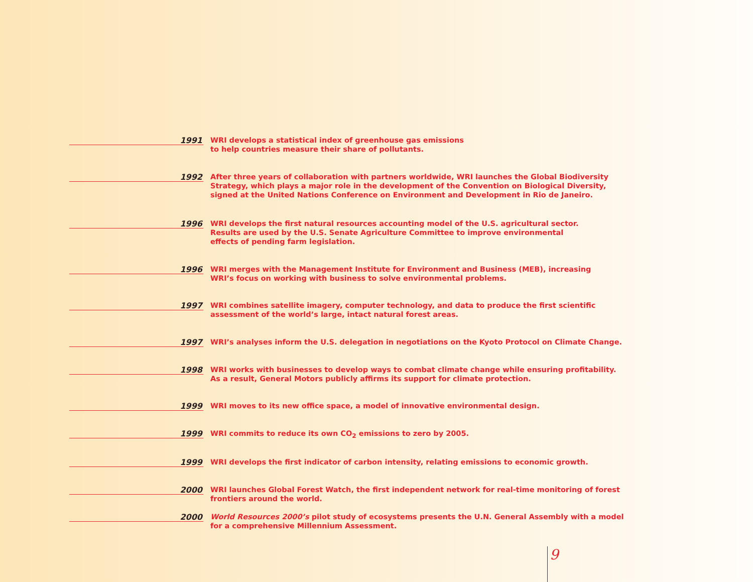1991
WRI develops a statistical index of greenhouse gas emissions
to help countries measure their share of pollutants.
1992
After three years of collaboration with partners worldwide, WRI launches the Global Biodiversity
Strategy, which plays a major role in the development of the Convention on Biological Diversity,
signed at the United Nations Conference on Environment and Development in Rio de Janeiro.
1996
WRI develops the first natural resources accounting model of the U.S. agricultural sector.
Results are used by the U.S. Senate Agriculture Committee to improve environmental
effects of pending farm legislation.
1996
WRI merges with the Management Institute for Environment and Business (MEB), increasing
WRI’s focus on working with business to solve environmental problems.
1997
WRI combines satellite imagery, computer technology, and data to produce the first scientific
assessment of the world’s large, intact natural forest areas.
1997
WRI’s analyses inform the U.S. delegation in negotiations on the Kyoto Protocol on Climate Change.
1998
WRI works with businesses to develop ways to combat climate change while ensuring profitability.
As a result, General Motors publicly affirms its support for climate protection.
1999
WRI moves to its new office space, a model of innovative environmental design.
1999
WRI commits to reduce its own CO<sub>2</sub> emissions to zero by 2005.
1999
WRI develops the first indicator of carbon intensity, relating emissions to economic growth.
2000
WRI launches Global Forest Watch, the first independent network for real-time monitoring of forest
frontiers around the world.
2000
World Resources 2000’s pilot study of ecosystems presents the U.N. General Assembly with a model
for a comprehensive Millennium Assessment.
9